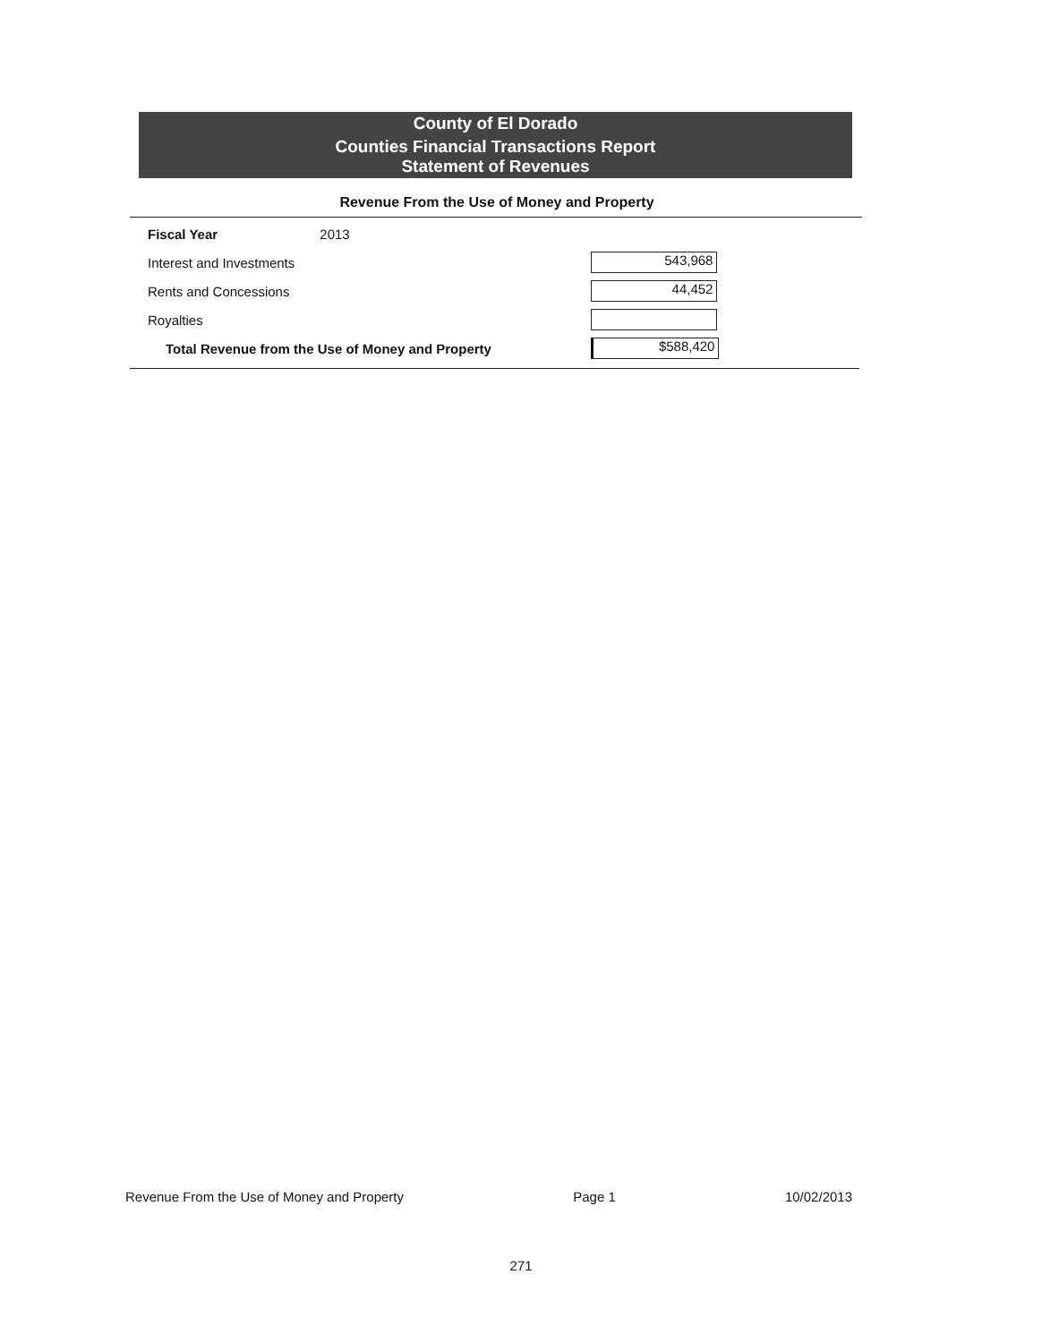County of El Dorado
Counties Financial Transactions Report
Statement of Revenues
Revenue From the Use of Money and Property
| Fiscal Year 2013 | |
| Interest and Investments | 543,968 |
| Rents and Concessions | 44,452 |
| Royalties | |
| Total Revenue from the Use of Money and Property | $588,420 |
Revenue From the Use of Money and Property Page 1 10/02/2013
271